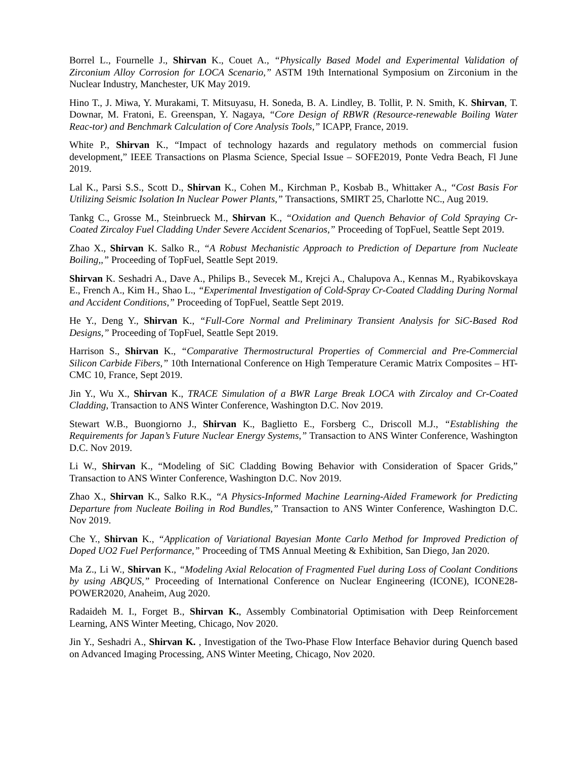Borrel L., Fournelle J., Shirvan K., Couet A., “Physically Based Model and Experimental Validation of Zirconium Alloy Corrosion for LOCA Scenario,” ASTM 19th International Symposium on Zirconium in the Nuclear Industry, Manchester, UK May 2019.
Hino T., J. Miwa, Y. Murakami, T. Mitsuyasu, H. Soneda, B. A. Lindley, B. Tollit, P. N. Smith, K. Shirvan, T. Downar, M. Fratoni, E. Greenspan, Y. Nagaya, “Core Design of RBWR (Resource-renewable Boiling Water Reac-tor) and Benchmark Calculation of Core Analysis Tools,” ICAPP, France, 2019.
White P., Shirvan K., “Impact of technology hazards and regulatory methods on commercial fusion development,” IEEE Transactions on Plasma Science, Special Issue – SOFE2019, Ponte Vedra Beach, Fl June 2019.
Lal K., Parsi S.S., Scott D., Shirvan K., Cohen M., Kirchman P., Kosbab B., Whittaker A., “Cost Basis For Utilizing Seismic Isolation In Nuclear Power Plants,” Transactions, SMIRT 25, Charlotte NC., Aug 2019.
Tankg C., Grosse M., Steinbrueck M., Shirvan K., “Oxidation and Quench Behavior of Cold Spraying Cr-Coated Zircaloy Fuel Cladding Under Severe Accident Scenarios,” Proceeding of TopFuel, Seattle Sept 2019.
Zhao X., Shirvan K. Salko R., “A Robust Mechanistic Approach to Prediction of Departure from Nucleate Boiling,,” Proceeding of TopFuel, Seattle Sept 2019.
Shirvan K. Seshadri A., Dave A., Philips B., Sevecek M., Krejci A., Chalupova A., Kennas M., Ryabikovskaya E., French A., Kim H., Shao L., “Experimental Investigation of Cold-Spray Cr-Coated Cladding During Normal and Accident Conditions,” Proceeding of TopFuel, Seattle Sept 2019.
He Y., Deng Y., Shirvan K., “Full-Core Normal and Preliminary Transient Analysis for SiC-Based Rod Designs,” Proceeding of TopFuel, Seattle Sept 2019.
Harrison S., Shirvan K., “Comparative Thermostructural Properties of Commercial and Pre-Commercial Silicon Carbide Fibers,” 10th International Conference on High Temperature Ceramic Matrix Composites – HT-CMC 10, France, Sept 2019.
Jin Y., Wu X., Shirvan K., TRACE Simulation of a BWR Large Break LOCA with Zircaloy and Cr-Coated Cladding, Transaction to ANS Winter Conference, Washington D.C. Nov 2019.
Stewart W.B., Buongiorno J., Shirvan K., Baglietto E., Forsberg C., Driscoll M.J., “Establishing the Requirements for Japan’s Future Nuclear Energy Systems,” Transaction to ANS Winter Conference, Washington D.C. Nov 2019.
Li W., Shirvan K., “Modeling of SiC Cladding Bowing Behavior with Consideration of Spacer Grids,” Transaction to ANS Winter Conference, Washington D.C. Nov 2019.
Zhao X., Shirvan K., Salko R.K., “A Physics-Informed Machine Learning-Aided Framework for Predicting Departure from Nucleate Boiling in Rod Bundles,” Transaction to ANS Winter Conference, Washington D.C. Nov 2019.
Che Y., Shirvan K., “Application of Variational Bayesian Monte Carlo Method for Improved Prediction of Doped UO2 Fuel Performance,” Proceeding of TMS Annual Meeting & Exhibition, San Diego, Jan 2020.
Ma Z., Li W., Shirvan K., “Modeling Axial Relocation of Fragmented Fuel during Loss of Coolant Conditions by using ABQUS,” Proceeding of International Conference on Nuclear Engineering (ICONE), ICONE28-POWER2020, Anaheim, Aug 2020.
Radaideh M. I., Forget B., Shirvan K., Assembly Combinatorial Optimisation with Deep Reinforcement Learning, ANS Winter Meeting, Chicago, Nov 2020.
Jin Y., Seshadri A., Shirvan K. , Investigation of the Two-Phase Flow Interface Behavior during Quench based on Advanced Imaging Processing, ANS Winter Meeting, Chicago, Nov 2020.